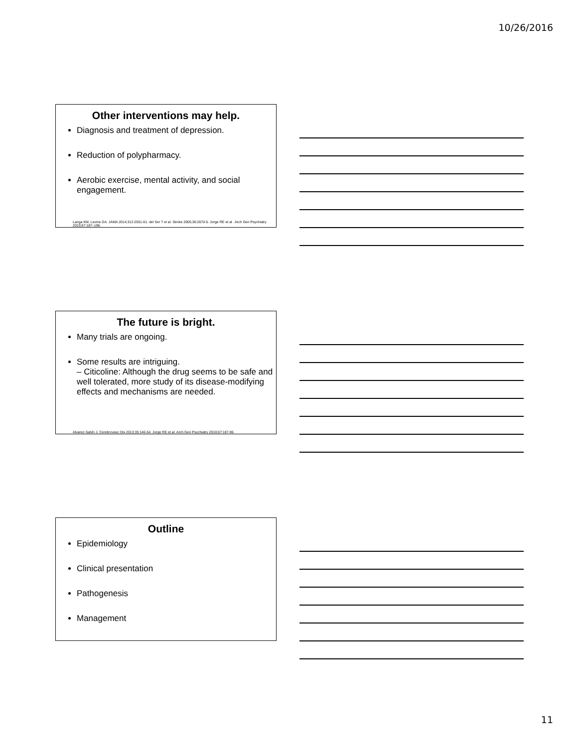10/26/2016
Other interventions may help.
Diagnosis and treatment of depression.
Reduction of polypharmacy.
Aerobic exercise, mental activity, and social engagement.
Langa KM, Levine DA. JAMA 2014;312:2551-61. del Ser T et al. Stroke 2005;36:2670-5. Jorge RE et al . Arch Gen Psychiatry 2010;67:187–196.
The future is bright.
Many trials are ongoing.
Some results are intriguing.
– Citicoline: Although the drug seems to be safe and well tolerated, more study of its disease-modifying effects and mechanisms are needed.
Alvarez-Sabín J. Cerebrovasc Dis 2013;35:146-54. Jorge RE et al. Arch Gen Psychiatry 2010;67:187-96.
Outline
Epidemiology
Clinical presentation
Pathogenesis
Management
11